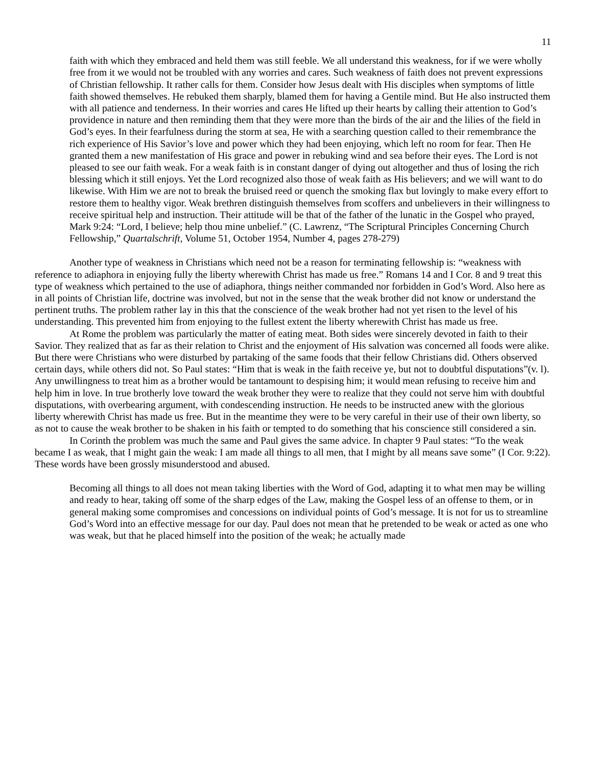11
faith with which they embraced and held them was still feeble. We all understand this weakness, for if we were wholly free from it we would not be troubled with any worries and cares. Such weakness of faith does not prevent expressions of Christian fellowship. It rather calls for them. Consider how Jesus dealt with His disciples when symptoms of little faith showed themselves. He rebuked them sharply, blamed them for having a Gentile mind. But He also instructed them with all patience and tenderness. In their worries and cares He lifted up their hearts by calling their attention to God’s providence in nature and then reminding them that they were more than the birds of the air and the lilies of the field in God’s eyes. In their fearfulness during the storm at sea, He with a searching question called to their remembrance the rich experience of His Savior’s love and power which they had been enjoying, which left no room for fear. Then He granted them a new manifestation of His grace and power in rebuking wind and sea before their eyes. The Lord is not pleased to see our faith weak. For a weak faith is in constant danger of dying out altogether and thus of losing the rich blessing which it still enjoys. Yet the Lord recognized also those of weak faith as His believers; and we will want to do likewise. With Him we are not to break the bruised reed or quench the smoking flax but lovingly to make every effort to restore them to healthy vigor. Weak brethren distinguish themselves from scoffers and unbelievers in their willingness to receive spiritual help and instruction. Their attitude will be that of the father of the lunatic in the Gospel who prayed, Mark 9:24: “Lord, I believe; help thou mine unbelief.” (C. Lawrenz, “The Scriptural Principles Concerning Church Fellowship,” Quartalschrift, Volume 51, October 1954, Number 4, pages 278-279)
Another type of weakness in Christians which need not be a reason for terminating fellowship is: “weakness with reference to adiaphora in enjoying fully the liberty wherewith Christ has made us free.” Romans 14 and I Cor. 8 and 9 treat this type of weakness which pertained to the use of adiaphora, things neither commanded nor forbidden in God’s Word. Also here as in all points of Christian life, doctrine was involved, but not in the sense that the weak brother did not know or understand the pertinent truths. The problem rather lay in this that the conscience of the weak brother had not yet risen to the level of his understanding. This prevented him from enjoying to the fullest extent the liberty wherewith Christ has made us free.
At Rome the problem was particularly the matter of eating meat. Both sides were sincerely devoted in faith to their Savior. They realized that as far as their relation to Christ and the enjoyment of His salvation was concerned all foods were alike. But there were Christians who were disturbed by partaking of the same foods that their fellow Christians did. Others observed certain days, while others did not. So Paul states: “Him that is weak in the faith receive ye, but not to doubtful disputations”(v. l). Any unwillingness to treat him as a brother would be tantamount to despising him; it would mean refusing to receive him and help him in love. In true brotherly love toward the weak brother they were to realize that they could not serve him with doubtful disputations, with overbearing argument, with condescending instruction. He needs to be instructed anew with the glorious liberty wherewith Christ has made us free. But in the meantime they were to be very careful in their use of their own liberty, so as not to cause the weak brother to be shaken in his faith or tempted to do something that his conscience still considered a sin.
In Corinth the problem was much the same and Paul gives the same advice. In chapter 9 Paul states: “To the weak became I as weak, that I might gain the weak: I am made all things to all men, that I might by all means save some” (I Cor. 9:22). These words have been grossly misunderstood and abused.
Becoming all things to all does not mean taking liberties with the Word of God, adapting it to what men may be willing and ready to hear, taking off some of the sharp edges of the Law, making the Gospel less of an offense to them, or in general making some compromises and concessions on individual points of God’s message. It is not for us to streamline God’s Word into an effective message for our day. Paul does not mean that he pretended to be weak or acted as one who was weak, but that he placed himself into the position of the weak; he actually made